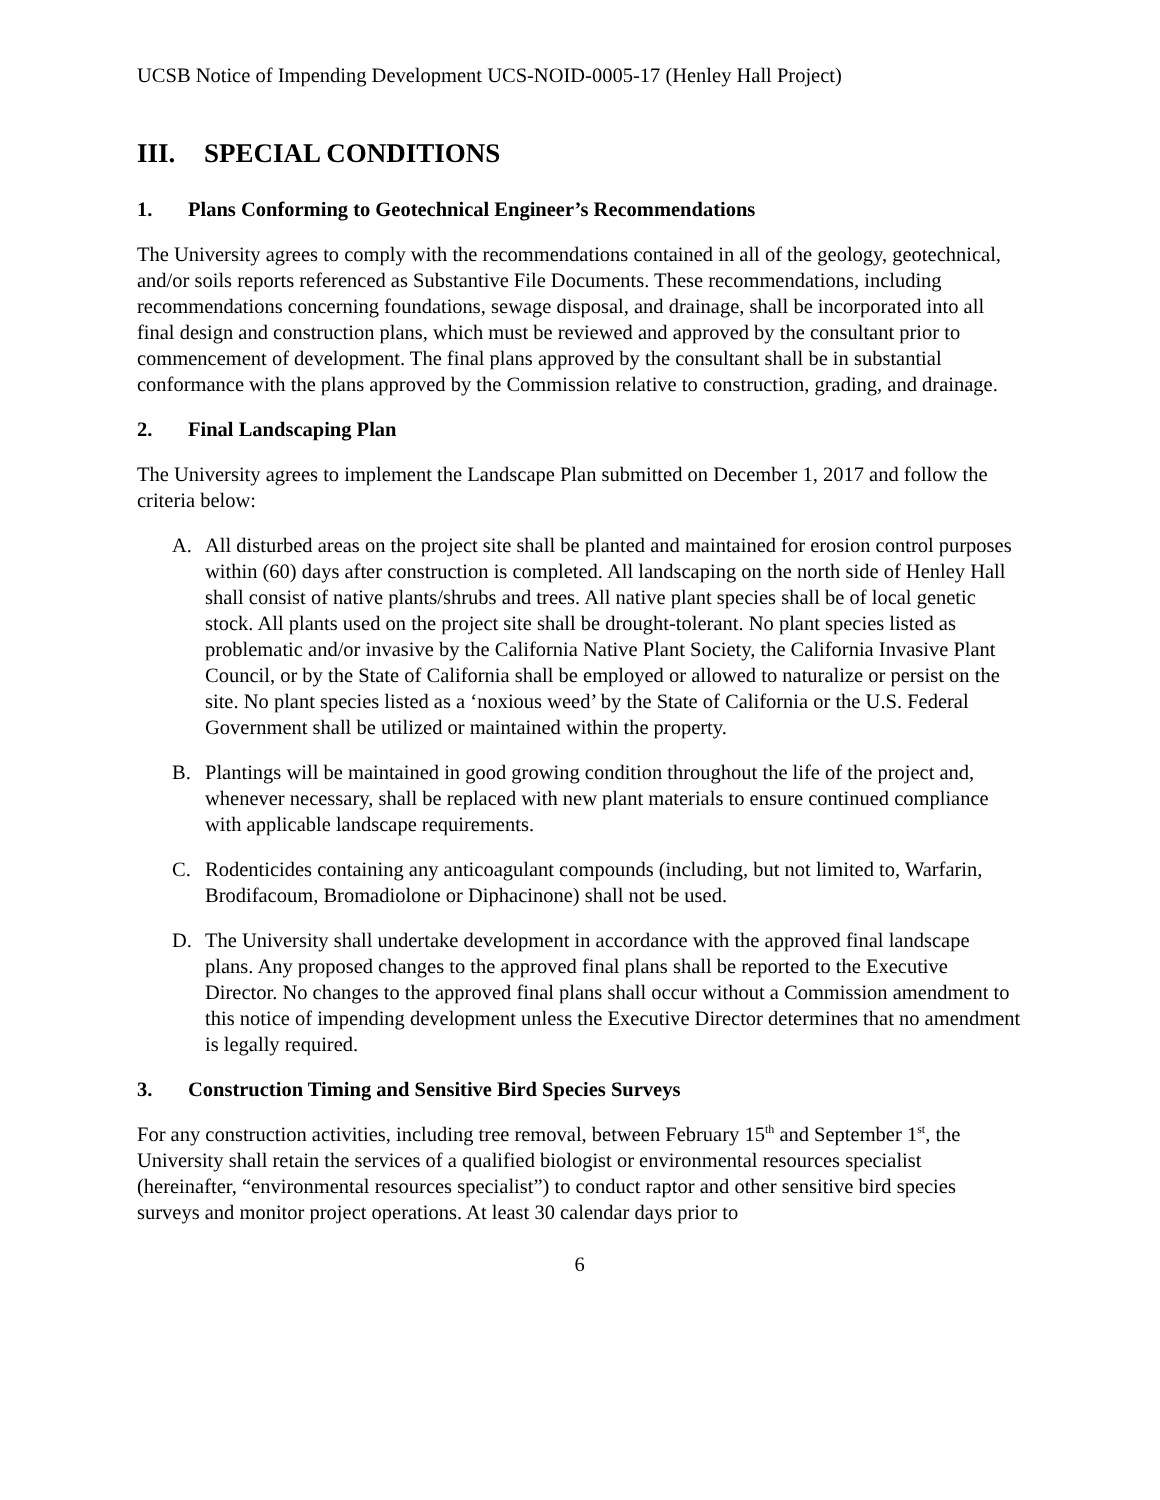UCSB Notice of Impending Development UCS-NOID-0005-17 (Henley Hall Project)
III. SPECIAL CONDITIONS
1. Plans Conforming to Geotechnical Engineer’s Recommendations
The University agrees to comply with the recommendations contained in all of the geology, geotechnical, and/or soils reports referenced as Substantive File Documents. These recommendations, including recommendations concerning foundations, sewage disposal, and drainage, shall be incorporated into all final design and construction plans, which must be reviewed and approved by the consultant prior to commencement of development. The final plans approved by the consultant shall be in substantial conformance with the plans approved by the Commission relative to construction, grading, and drainage.
2. Final Landscaping Plan
The University agrees to implement the Landscape Plan submitted on December 1, 2017 and follow the criteria below:
A. All disturbed areas on the project site shall be planted and maintained for erosion control purposes within (60) days after construction is completed. All landscaping on the north side of Henley Hall shall consist of native plants/shrubs and trees. All native plant species shall be of local genetic stock. All plants used on the project site shall be drought-tolerant. No plant species listed as problematic and/or invasive by the California Native Plant Society, the California Invasive Plant Council, or by the State of California shall be employed or allowed to naturalize or persist on the site. No plant species listed as a ‘noxious weed’ by the State of California or the U.S. Federal Government shall be utilized or maintained within the property.
B. Plantings will be maintained in good growing condition throughout the life of the project and, whenever necessary, shall be replaced with new plant materials to ensure continued compliance with applicable landscape requirements.
C. Rodenticides containing any anticoagulant compounds (including, but not limited to, Warfarin, Brodifacoum, Bromadiolone or Diphacinone) shall not be used.
D. The University shall undertake development in accordance with the approved final landscape plans. Any proposed changes to the approved final plans shall be reported to the Executive Director. No changes to the approved final plans shall occur without a Commission amendment to this notice of impending development unless the Executive Director determines that no amendment is legally required.
3. Construction Timing and Sensitive Bird Species Surveys
For any construction activities, including tree removal, between February 15<sup>th</sup> and September 1<sup>st</sup>, the University shall retain the services of a qualified biologist or environmental resources specialist (hereinafter, “environmental resources specialist”) to conduct raptor and other sensitive bird species surveys and monitor project operations. At least 30 calendar days prior to
6